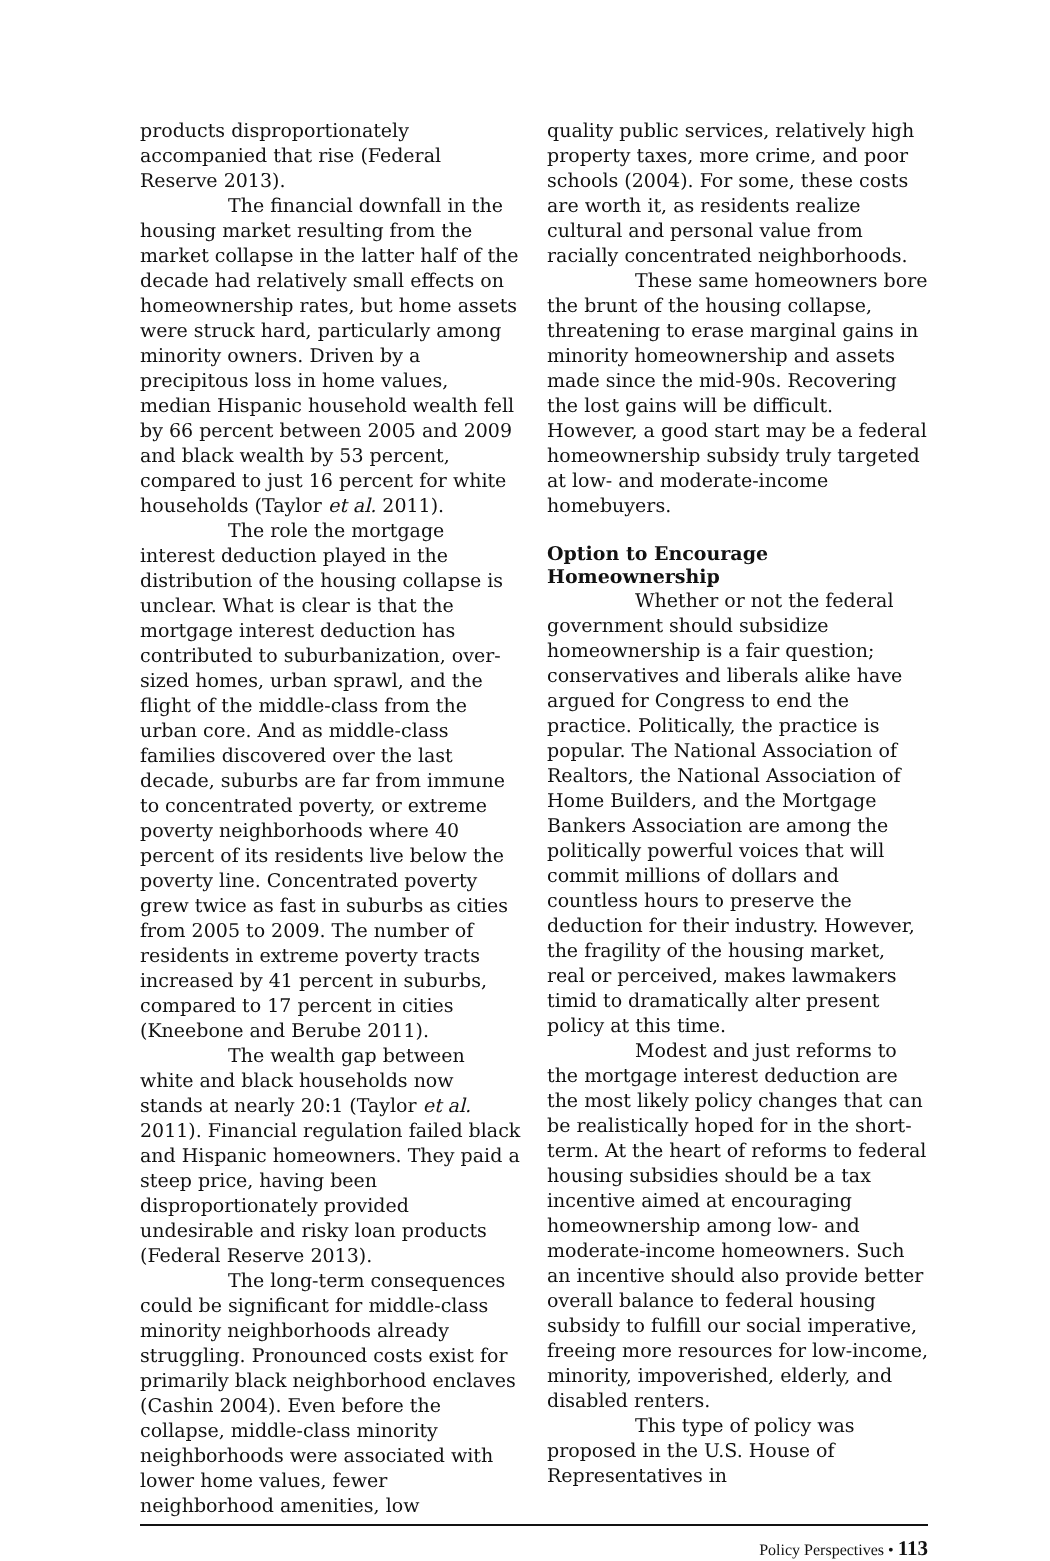products disproportionately accompanied that rise (Federal Reserve 2013).
The financial downfall in the housing market resulting from the market collapse in the latter half of the decade had relatively small effects on homeownership rates, but home assets were struck hard, particularly among minority owners. Driven by a precipitous loss in home values, median Hispanic household wealth fell by 66 percent between 2005 and 2009 and black wealth by 53 percent, compared to just 16 percent for white households (Taylor et al. 2011).
The role the mortgage interest deduction played in the distribution of the housing collapse is unclear. What is clear is that the mortgage interest deduction has contributed to suburbanization, over-sized homes, urban sprawl, and the flight of the middle-class from the urban core. And as middle-class families discovered over the last decade, suburbs are far from immune to concentrated poverty, or extreme poverty neighborhoods where 40 percent of its residents live below the poverty line. Concentrated poverty grew twice as fast in suburbs as cities from 2005 to 2009. The number of residents in extreme poverty tracts increased by 41 percent in suburbs, compared to 17 percent in cities (Kneebone and Berube 2011).
The wealth gap between white and black households now stands at nearly 20:1 (Taylor et al. 2011). Financial regulation failed black and Hispanic homeowners. They paid a steep price, having been disproportionately provided undesirable and risky loan products (Federal Reserve 2013).
The long-term consequences could be significant for middle-class minority neighborhoods already struggling. Pronounced costs exist for primarily black neighborhood enclaves (Cashin 2004). Even before the collapse, middle-class minority neighborhoods were associated with lower home values, fewer neighborhood amenities, low
quality public services, relatively high property taxes, more crime, and poor schools (2004). For some, these costs are worth it, as residents realize cultural and personal value from racially concentrated neighborhoods.
These same homeowners bore the brunt of the housing collapse, threatening to erase marginal gains in minority homeownership and assets made since the mid-90s. Recovering the lost gains will be difficult. However, a good start may be a federal homeownership subsidy truly targeted at low- and moderate-income homebuyers.
Option to Encourage Homeownership
Whether or not the federal government should subsidize homeownership is a fair question; conservatives and liberals alike have argued for Congress to end the practice. Politically, the practice is popular. The National Association of Realtors, the National Association of Home Builders, and the Mortgage Bankers Association are among the politically powerful voices that will commit millions of dollars and countless hours to preserve the deduction for their industry. However, the fragility of the housing market, real or perceived, makes lawmakers timid to dramatically alter present policy at this time.
Modest and just reforms to the mortgage interest deduction are the most likely policy changes that can be realistically hoped for in the short-term. At the heart of reforms to federal housing subsidies should be a tax incentive aimed at encouraging homeownership among low- and moderate-income homeowners. Such an incentive should also provide better overall balance to federal housing subsidy to fulfill our social imperative, freeing more resources for low-income, minority, impoverished, elderly, and disabled renters.
This type of policy was proposed in the U.S. House of Representatives in
Policy Perspectives • 113